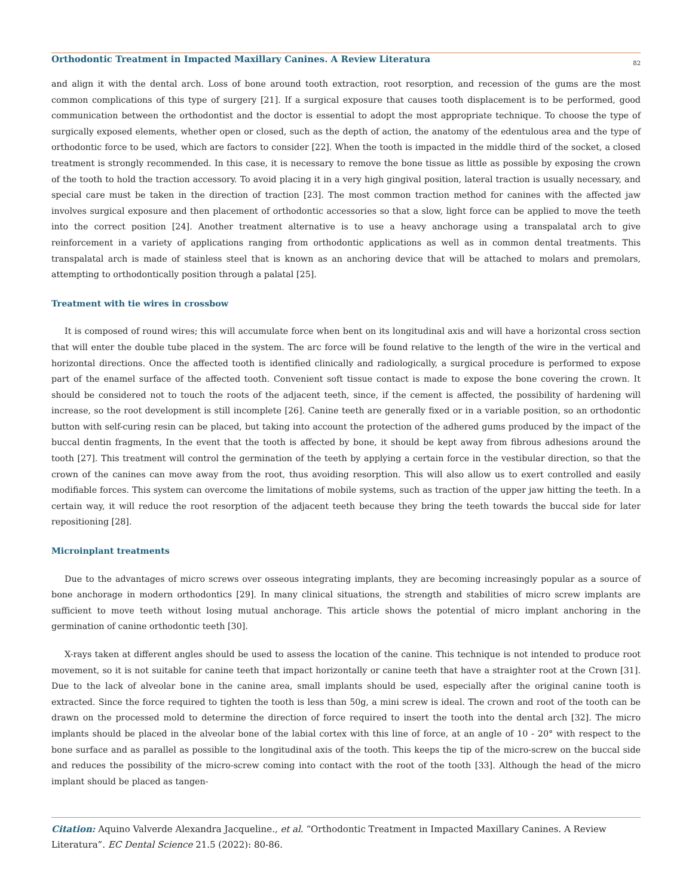Orthodontic Treatment in Impacted Maxillary Canines. A Review Literatura
82
and align it with the dental arch. Loss of bone around tooth extraction, root resorption, and recession of the gums are the most common complications of this type of surgery [21]. If a surgical exposure that causes tooth displacement is to be performed, good communication between the orthodontist and the doctor is essential to adopt the most appropriate technique. To choose the type of surgically exposed elements, whether open or closed, such as the depth of action, the anatomy of the edentulous area and the type of orthodontic force to be used, which are factors to consider [22]. When the tooth is impacted in the middle third of the socket, a closed treatment is strongly recommended. In this case, it is necessary to remove the bone tissue as little as possible by exposing the crown of the tooth to hold the traction accessory. To avoid placing it in a very high gingival position, lateral traction is usually necessary, and special care must be taken in the direction of traction [23]. The most common traction method for canines with the affected jaw involves surgical exposure and then placement of orthodontic accessories so that a slow, light force can be applied to move the teeth into the correct position [24]. Another treatment alternative is to use a heavy anchorage using a transpalatal arch to give reinforcement in a variety of applications ranging from orthodontic applications as well as in common dental treatments. This transpalatal arch is made of stainless steel that is known as an anchoring device that will be attached to molars and premolars, attempting to orthodontically position through a palatal [25].
Treatment with tie wires in crossbow
It is composed of round wires; this will accumulate force when bent on its longitudinal axis and will have a horizontal cross section that will enter the double tube placed in the system. The arc force will be found relative to the length of the wire in the vertical and horizontal directions. Once the affected tooth is identified clinically and radiologically, a surgical procedure is performed to expose part of the enamel surface of the affected tooth. Convenient soft tissue contact is made to expose the bone covering the crown. It should be considered not to touch the roots of the adjacent teeth, since, if the cement is affected, the possibility of hardening will increase, so the root development is still incomplete [26]. Canine teeth are generally fixed or in a variable position, so an orthodontic button with self-curing resin can be placed, but taking into account the protection of the adhered gums produced by the impact of the buccal dentin fragments, In the event that the tooth is affected by bone, it should be kept away from fibrous adhesions around the tooth [27]. This treatment will control the germination of the teeth by applying a certain force in the vestibular direction, so that the crown of the canines can move away from the root, thus avoiding resorption. This will also allow us to exert controlled and easily modifiable forces. This system can overcome the limitations of mobile systems, such as traction of the upper jaw hitting the teeth. In a certain way, it will reduce the root resorption of the adjacent teeth because they bring the teeth towards the buccal side for later repositioning [28].
Microinplant treatments
Due to the advantages of micro screws over osseous integrating implants, they are becoming increasingly popular as a source of bone anchorage in modern orthodontics [29]. In many clinical situations, the strength and stabilities of micro screw implants are sufficient to move teeth without losing mutual anchorage. This article shows the potential of micro implant anchoring in the germination of canine orthodontic teeth [30].
X-rays taken at different angles should be used to assess the location of the canine. This technique is not intended to produce root movement, so it is not suitable for canine teeth that impact horizontally or canine teeth that have a straighter root at the Crown [31]. Due to the lack of alveolar bone in the canine area, small implants should be used, especially after the original canine tooth is extracted. Since the force required to tighten the tooth is less than 50g, a mini screw is ideal. The crown and root of the tooth can be drawn on the processed mold to determine the direction of force required to insert the tooth into the dental arch [32]. The micro implants should be placed in the alveolar bone of the labial cortex with this line of force, at an angle of 10 - 20° with respect to the bone surface and as parallel as possible to the longitudinal axis of the tooth. This keeps the tip of the micro-screw on the buccal side and reduces the possibility of the micro-screw coming into contact with the root of the tooth [33]. Although the head of the micro implant should be placed as tangen-
Citation: Aquino Valverde Alexandra Jacqueline., et al. “Orthodontic Treatment in Impacted Maxillary Canines. A Review Literatura”. EC Dental Science 21.5 (2022): 80-86.